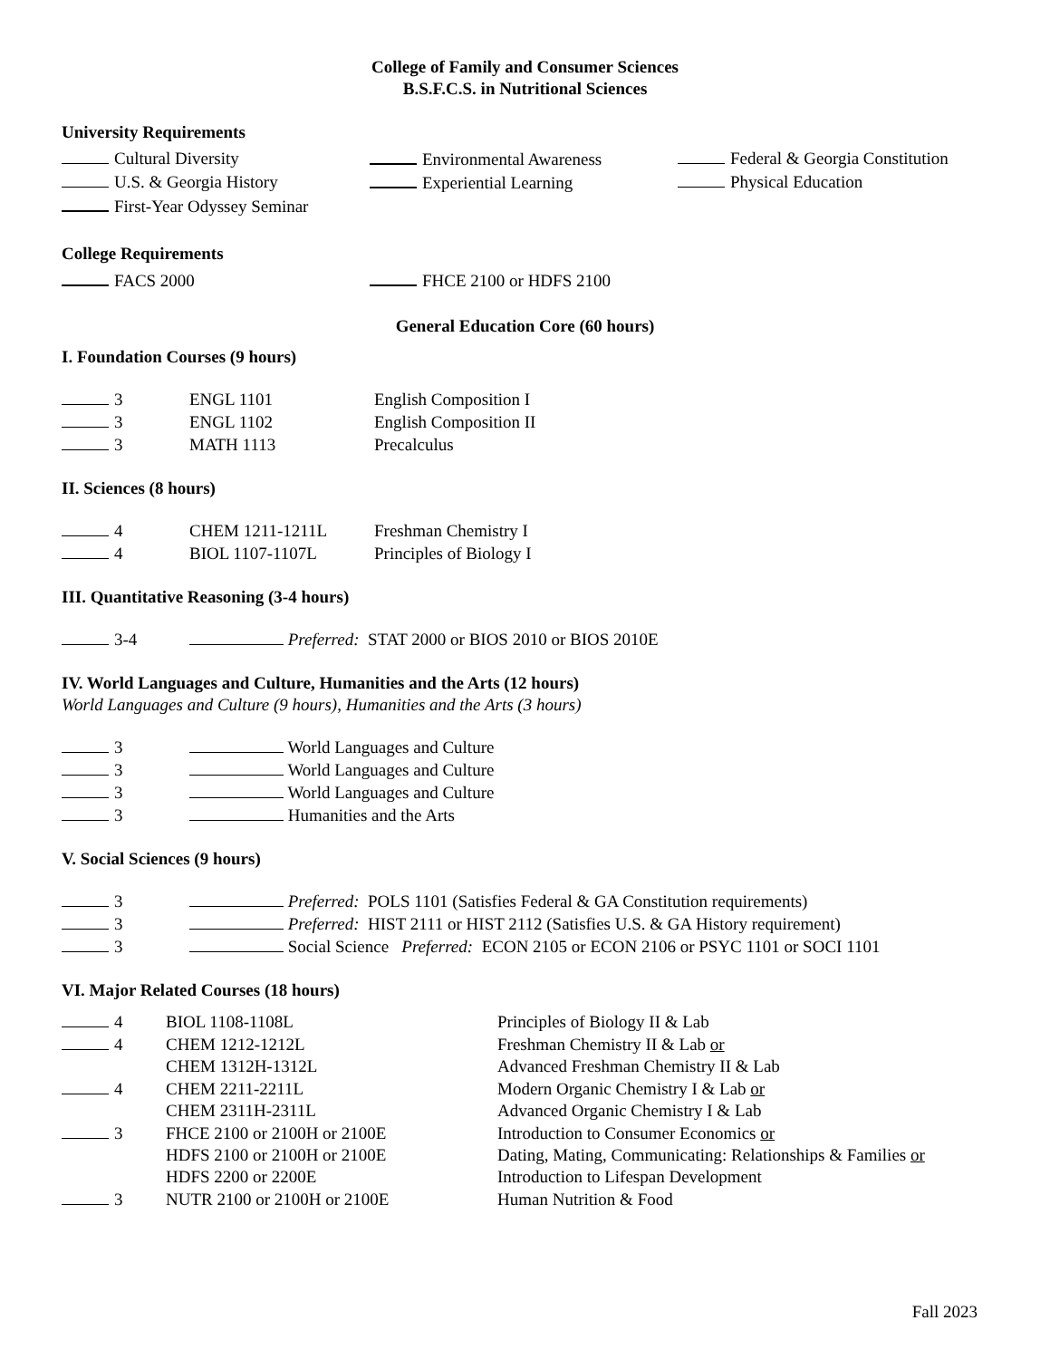College of Family and Consumer Sciences
B.S.F.C.S. in Nutritional Sciences
University Requirements
Cultural Diversity Environmental Awareness Federal & Georgia Constitution
U.S. & Georgia History Experiential Learning Physical Education
First-Year Odyssey Seminar
College Requirements
FACS 2000 FHCE 2100 or HDFS 2100
General Education Core (60 hours)
I. Foundation Courses (9 hours)
3 ENGL 1101 English Composition I
3 ENGL 1102 English Composition II
3 MATH 1113 Precalculus
II. Sciences (8 hours)
4 CHEM 1211-1211L Freshman Chemistry I
4 BIOL 1107-1107L Principles of Biology I
III. Quantitative Reasoning (3-4 hours)
3-4 Preferred: STAT 2000 or BIOS 2010 or BIOS 2010E
IV. World Languages and Culture, Humanities and the Arts (12 hours)
World Languages and Culture (9 hours), Humanities and the Arts (3 hours)
3 World Languages and Culture
3 World Languages and Culture
3 World Languages and Culture
3 Humanities and the Arts
V. Social Sciences (9 hours)
3 Preferred: POLS 1101 (Satisfies Federal & GA Constitution requirements)
3 Preferred: HIST 2111 or HIST 2112 (Satisfies U.S. & GA History requirement)
3 Social Science Preferred: ECON 2105 or ECON 2106 or PSYC 1101 or SOCI 1101
VI. Major Related Courses (18 hours)
4 BIOL 1108-1108L Principles of Biology II & Lab
4 CHEM 1212-1212L Freshman Chemistry II & Lab or
CHEM 1312H-1312L Advanced Freshman Chemistry II & Lab
4 CHEM 2211-2211L Modern Organic Chemistry I & Lab or
CHEM 2311H-2311L Advanced Organic Chemistry I & Lab
3 FHCE 2100 or 2100H or 2100E Introduction to Consumer Economics or
HDFS 2100 or 2100H or 2100E Dating, Mating, Communicating: Relationships & Families or
HDFS 2200 or 2200E Introduction to Lifespan Development
3 NUTR 2100 or 2100H or 2100E Human Nutrition & Food
Fall 2023